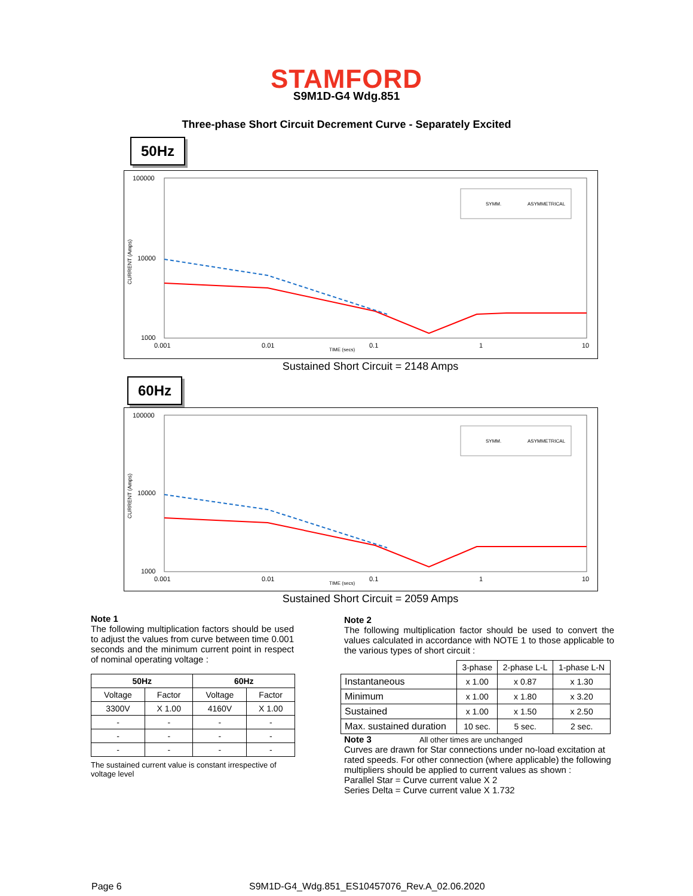STAMFORD
S9M1D-G4 Wdg.851
Three-phase Short Circuit Decrement Curve - Separately Excited
50Hz
100000
10000
1000
CURRENT (Amps)
0.001
0.01
0.1
1
10
TIME (secs)
SYMM.
ASYMMETRICAL
Sustained Short Circuit = 2148 Amps
60Hz
100000
10000
1000
CURRENT (Amps)
0.001
0.01
0.1
1
10
TIME (secs)
SYMM.
ASYMMETRICAL
Sustained Short Circuit = 2059 Amps
Note 1
The following multiplication factors should be used to adjust the values from curve between time 0.001 seconds and the minimum current point in respect of nominal operating voltage :
| 50Hz | | 60Hz | |
| --- | --- | --- | --- |
| Voltage | Factor | Voltage | Factor |
| 3300V | X 1.00 | 4160V | X 1.00 |
| - | - | - | - |
| - | - | - | - |
| - | - | - | - |
The sustained current value is constant irrespective of voltage level
Note 2
The following multiplication factor should be used to convert the values calculated in accordance with NOTE 1 to those applicable to the various types of short circuit :
| | 3-phase | 2-phase L-L | 1-phase L-N |
| Instantaneous | x 1.00 | x 0.87 | x 1.30 |
| Minimum | x 1.00 | x 1.80 | x 3.20 |
| Sustained | x 1.00 | x 1.50 | x 2.50 |
| Max. sustained duration | 10 sec. | 5 sec. | 2 sec. |
Note 3 All other times are unchanged
Curves are drawn for Star connections under no-load excitation at rated speeds. For other connection (where applicable) the following multipliers should be applied to current values as shown :
Parallel Star = Curve current value X 2
Series Delta = Curve current value X 1.732
Page 6
S9M1D-G4_Wdg.851_ES10457076_Rev.A_02.06.2020